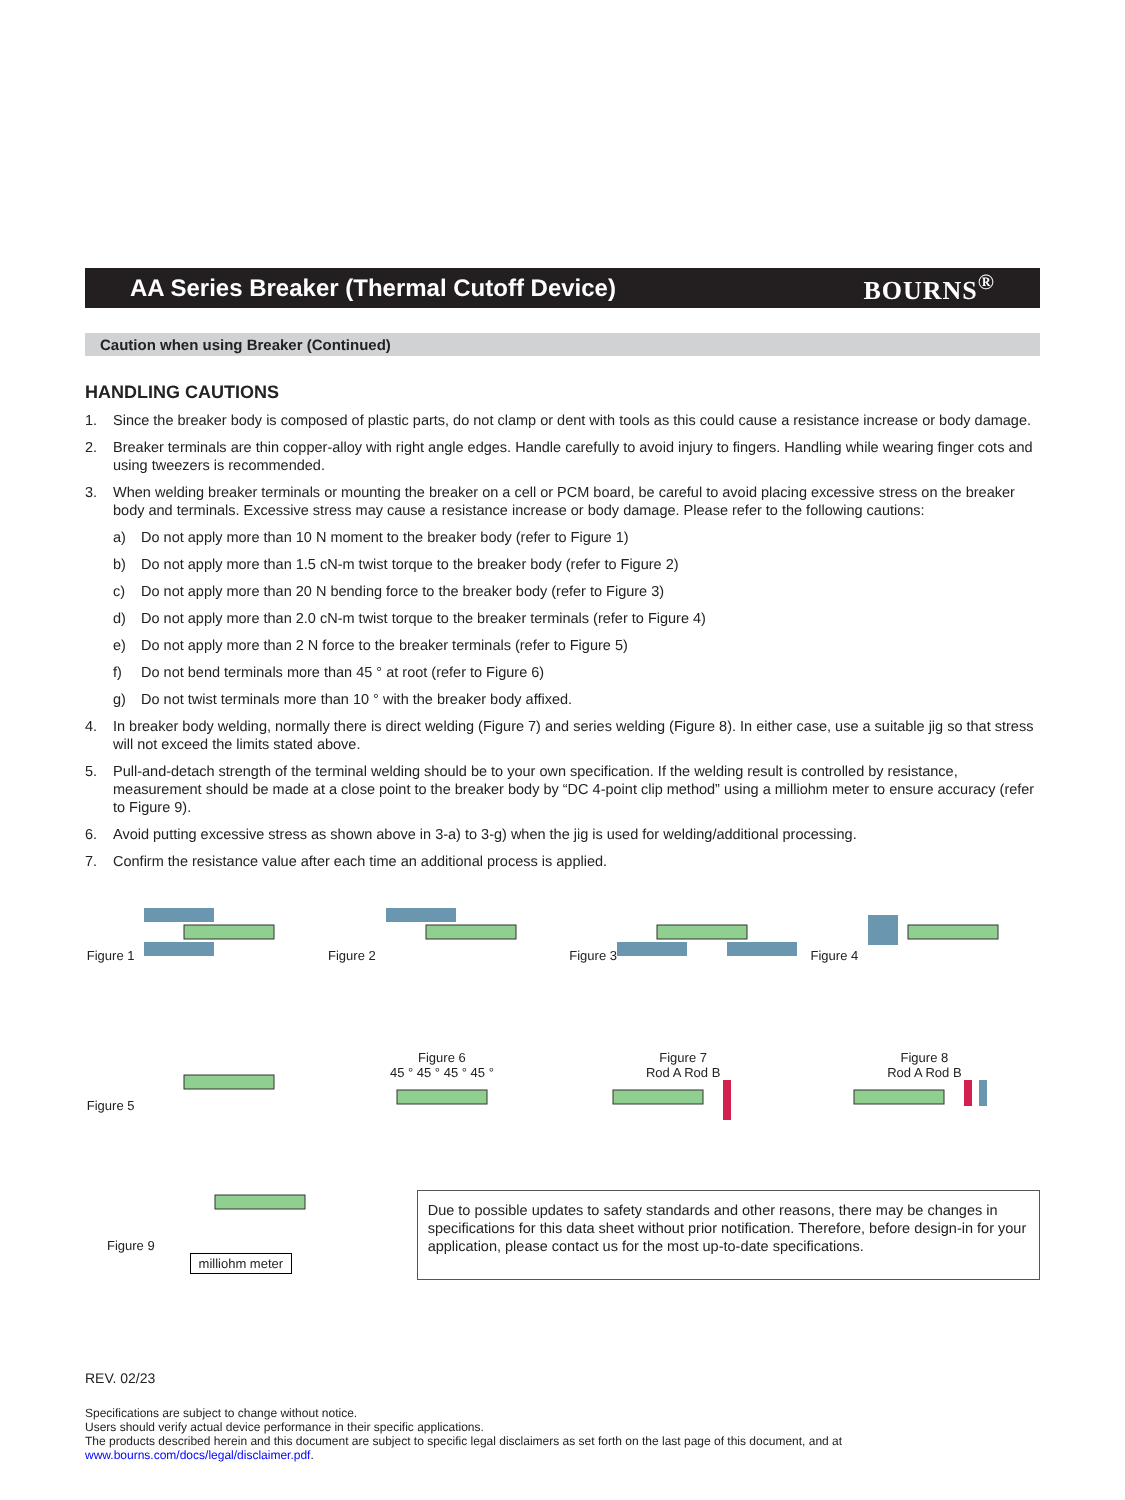AA Series Breaker (Thermal Cutoff Device)
BOURNS<sup>®</sup>
Caution when using Breaker (Continued)
HANDLING CAUTIONS
1. Since the breaker body is composed of plastic parts, do not clamp or dent with tools as this could cause a resistance increase or body damage.
2. Breaker terminals are thin copper-alloy with right angle edges. Handle carefully to avoid injury to fingers. Handling while wearing finger cots and using tweezers is recommended.
3. When welding breaker terminals or mounting the breaker on a cell or PCM board, be careful to avoid placing excessive stress on the breaker body and terminals. Excessive stress may cause a resistance increase or body damage. Please refer to the following cautions:
a) Do not apply more than 10 N moment to the breaker body (refer to Figure 1)
b) Do not apply more than 1.5 cN-m twist torque to the breaker body (refer to Figure 2)
c) Do not apply more than 20 N bending force to the breaker body (refer to Figure 3)
d) Do not apply more than 2.0 cN-m twist torque to the breaker terminals (refer to Figure 4)
e) Do not apply more than 2 N force to the breaker terminals (refer to Figure 5)
f) Do not bend terminals more than 45 ° at root (refer to Figure 6)
g) Do not twist terminals more than 10 ° with the breaker body affixed.
4. In breaker body welding, normally there is direct welding (Figure 7) and series welding (Figure 8). In either case, use a suitable jig so that stress will not exceed the limits stated above.
5. Pull-and-detach strength of the terminal welding should be to your own specification. If the welding result is controlled by resistance, measurement should be made at a close point to the breaker body by “DC 4-point clip method” using a milliohm meter to ensure accuracy (refer to Figure 9).
6. Avoid putting excessive stress as shown above in 3-a) to 3-g) when the jig is used for welding/additional processing.
7. Confirm the resistance value after each time an additional process is applied.
Figure 1
Figure 2
Figure 3
Figure 4
Figure 5
Figure 6
45 ° 45 ° 45 ° 45 °
Figure 7
Rod A Rod B
Figure 8
Rod A Rod B
Figure 9
milliohm meter
Due to possible updates to safety standards and other reasons, there may be changes in specifications for this data sheet without prior notification. Therefore, before design-in for your application, please contact us for the most up-to-date specifications.
REV. 02/23
Specifications are subject to change without notice.
Users should verify actual device performance in their specific applications.
The products described herein and this document are subject to specific legal disclaimers as set forth on the last page of this document, and at www.bourns.com/docs/legal/disclaimer.pdf.